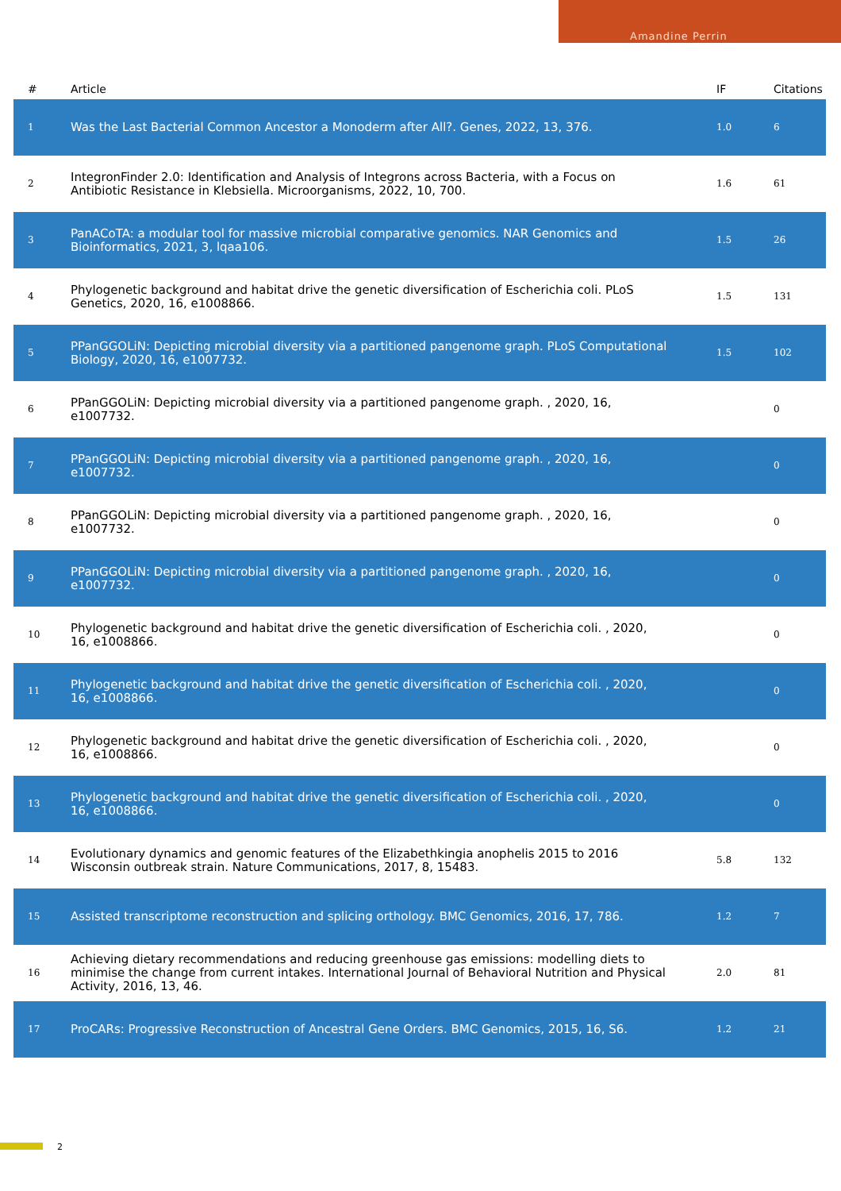Amandine Perrin
| # | Article | IF | Citations |
| --- | --- | --- | --- |
| 1 | Was the Last Bacterial Common Ancestor a Monoderm after All?. Genes, 2022, 13, 376. | 1.0 | 6 |
| 2 | IntegronFinder 2.0: Identification and Analysis of Integrons across Bacteria, with a Focus on Antibiotic Resistance in Klebsiella. Microorganisms, 2022, 10, 700. | 1.6 | 61 |
| 3 | PanACoTA: a modular tool for massive microbial comparative genomics. NAR Genomics and Bioinformatics, 2021, 3, lqaa106. | 1.5 | 26 |
| 4 | Phylogenetic background and habitat drive the genetic diversification of Escherichia coli. PLoS Genetics, 2020, 16, e1008866. | 1.5 | 131 |
| 5 | PPanGGOLiN: Depicting microbial diversity via a partitioned pangenome graph. PLoS Computational Biology, 2020, 16, e1007732. | 1.5 | 102 |
| 6 | PPanGGOLiN: Depicting microbial diversity via a partitioned pangenome graph. , 2020, 16, e1007732. | | 0 |
| 7 | PPanGGOLiN: Depicting microbial diversity via a partitioned pangenome graph. , 2020, 16, e1007732. | | 0 |
| 8 | PPanGGOLiN: Depicting microbial diversity via a partitioned pangenome graph. , 2020, 16, e1007732. | | 0 |
| 9 | PPanGGOLiN: Depicting microbial diversity via a partitioned pangenome graph. , 2020, 16, e1007732. | | 0 |
| 10 | Phylogenetic background and habitat drive the genetic diversification of Escherichia coli. , 2020, 16, e1008866. | | 0 |
| 11 | Phylogenetic background and habitat drive the genetic diversification of Escherichia coli. , 2020, 16, e1008866. | | 0 |
| 12 | Phylogenetic background and habitat drive the genetic diversification of Escherichia coli. , 2020, 16, e1008866. | | 0 |
| 13 | Phylogenetic background and habitat drive the genetic diversification of Escherichia coli. , 2020, 16, e1008866. | | 0 |
| 14 | Evolutionary dynamics and genomic features of the Elizabethkingia anophelis 2015 to 2016 Wisconsin outbreak strain. Nature Communications, 2017, 8, 15483. | 5.8 | 132 |
| 15 | Assisted transcriptome reconstruction and splicing orthology. BMC Genomics, 2016, 17, 786. | 1.2 | 7 |
| 16 | Achieving dietary recommendations and reducing greenhouse gas emissions: modelling diets to minimise the change from current intakes. International Journal of Behavioral Nutrition and Physical Activity, 2016, 13, 46. | 2.0 | 81 |
| 17 | ProCARs: Progressive Reconstruction of Ancestral Gene Orders. BMC Genomics, 2015, 16, S6. | 1.2 | 21 |
2